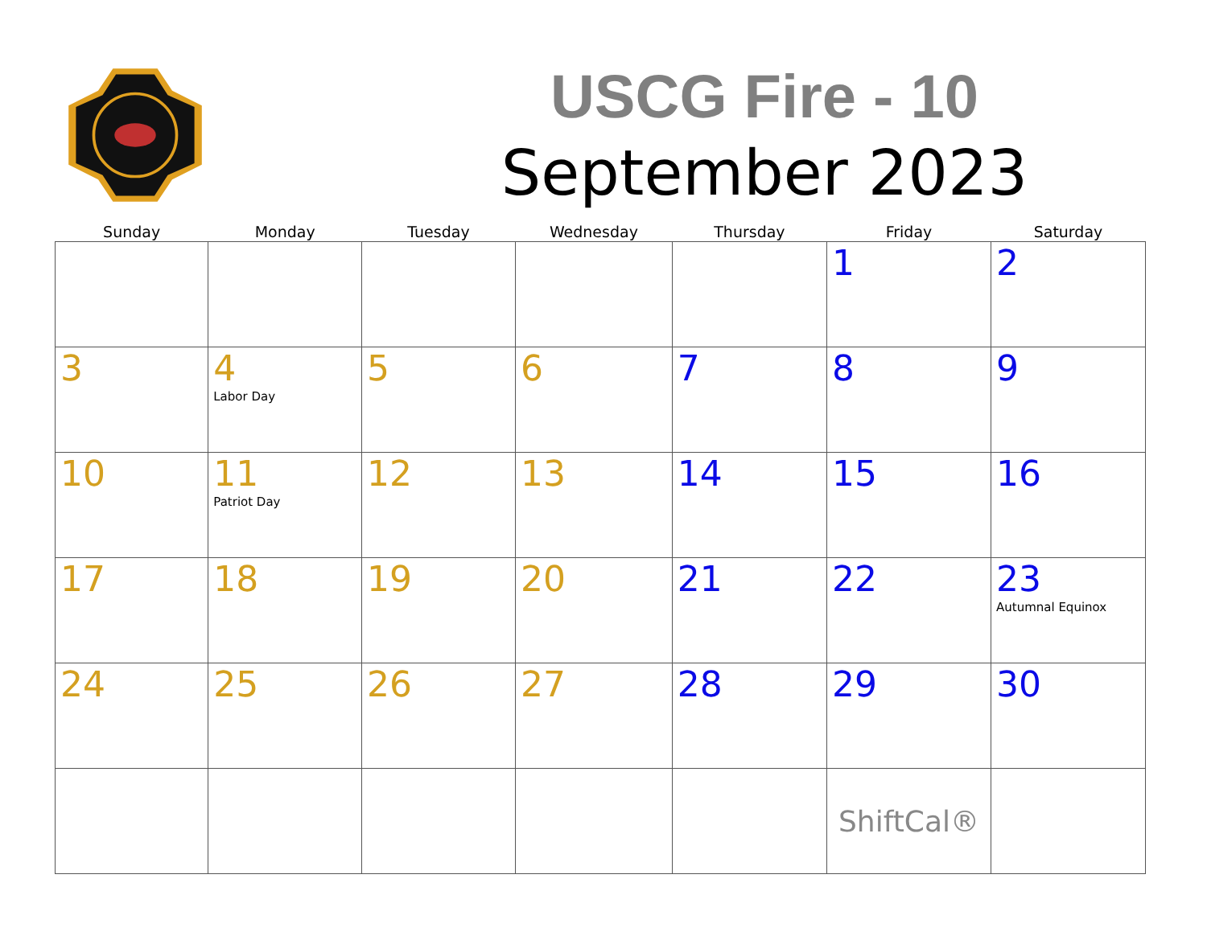USCG Fire - 10
September 2023
| Sunday | Monday | Tuesday | Wednesday | Thursday | Friday | Saturday |
| --- | --- | --- | --- | --- | --- | --- |
| | | | | | 1 | 2 |
| 3 | 4 Labor Day | 5 | 6 | 7 | 8 | 9 |
| 10 | 11 Patriot Day | 12 | 13 | 14 | 15 | 16 |
| 17 | 18 | 19 | 20 | 21 | 22 | 23 Autumnal Equinox |
| 24 | 25 | 26 | 27 | 28 | 29 | 30 |
| | | | | | ShiftCal® | |